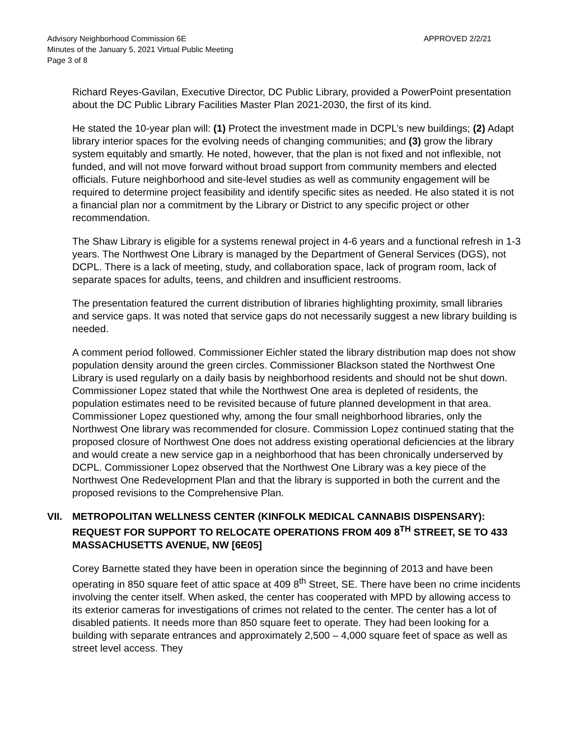Advisory Neighborhood Commission 6E
Minutes of the January 5, 2021 Virtual Public Meeting
Page 3 of 8
APPROVED 2/2/21
Richard Reyes-Gavilan, Executive Director, DC Public Library, provided a PowerPoint presentation about the DC Public Library Facilities Master Plan 2021-2030, the first of its kind.
He stated the 10-year plan will: (1) Protect the investment made in DCPL’s new buildings; (2) Adapt library interior spaces for the evolving needs of changing communities; and (3) grow the library system equitably and smartly. He noted, however, that the plan is not fixed and not inflexible, not funded, and will not move forward without broad support from community members and elected officials. Future neighborhood and site-level studies as well as community engagement will be required to determine project feasibility and identify specific sites as needed. He also stated it is not a financial plan nor a commitment by the Library or District to any specific project or other recommendation.
The Shaw Library is eligible for a systems renewal project in 4-6 years and a functional refresh in 1-3 years. The Northwest One Library is managed by the Department of General Services (DGS), not DCPL. There is a lack of meeting, study, and collaboration space, lack of program room, lack of separate spaces for adults, teens, and children and insufficient restrooms.
The presentation featured the current distribution of libraries highlighting proximity, small libraries and service gaps. It was noted that service gaps do not necessarily suggest a new library building is needed.
A comment period followed. Commissioner Eichler stated the library distribution map does not show population density around the green circles. Commissioner Blackson stated the Northwest One Library is used regularly on a daily basis by neighborhood residents and should not be shut down. Commissioner Lopez stated that while the Northwest One area is depleted of residents, the population estimates need to be revisited because of future planned development in that area. Commissioner Lopez questioned why, among the four small neighborhood libraries, only the Northwest One library was recommended for closure. Commission Lopez continued stating that the proposed closure of Northwest One does not address existing operational deficiencies at the library and would create a new service gap in a neighborhood that has been chronically underserved by DCPL. Commissioner Lopez observed that the Northwest One Library was a key piece of the Northwest One Redevelopment Plan and that the library is supported in both the current and the proposed revisions to the Comprehensive Plan.
VII. METROPOLITAN WELLNESS CENTER (KINFOLK MEDICAL CANNABIS DISPENSARY): REQUEST FOR SUPPORT TO RELOCATE OPERATIONS FROM 409 8<sup>TH</sup> STREET, SE TO 433 MASSACHUSETTS AVENUE, NW [6E05]
Corey Barnette stated they have been in operation since the beginning of 2013 and have been operating in 850 square feet of attic space at 409 8<sup>th</sup> Street, SE. There have been no crime incidents involving the center itself. When asked, the center has cooperated with MPD by allowing access to its exterior cameras for investigations of crimes not related to the center. The center has a lot of disabled patients. It needs more than 850 square feet to operate. They had been looking for a building with separate entrances and approximately 2,500 – 4,000 square feet of space as well as street level access. They